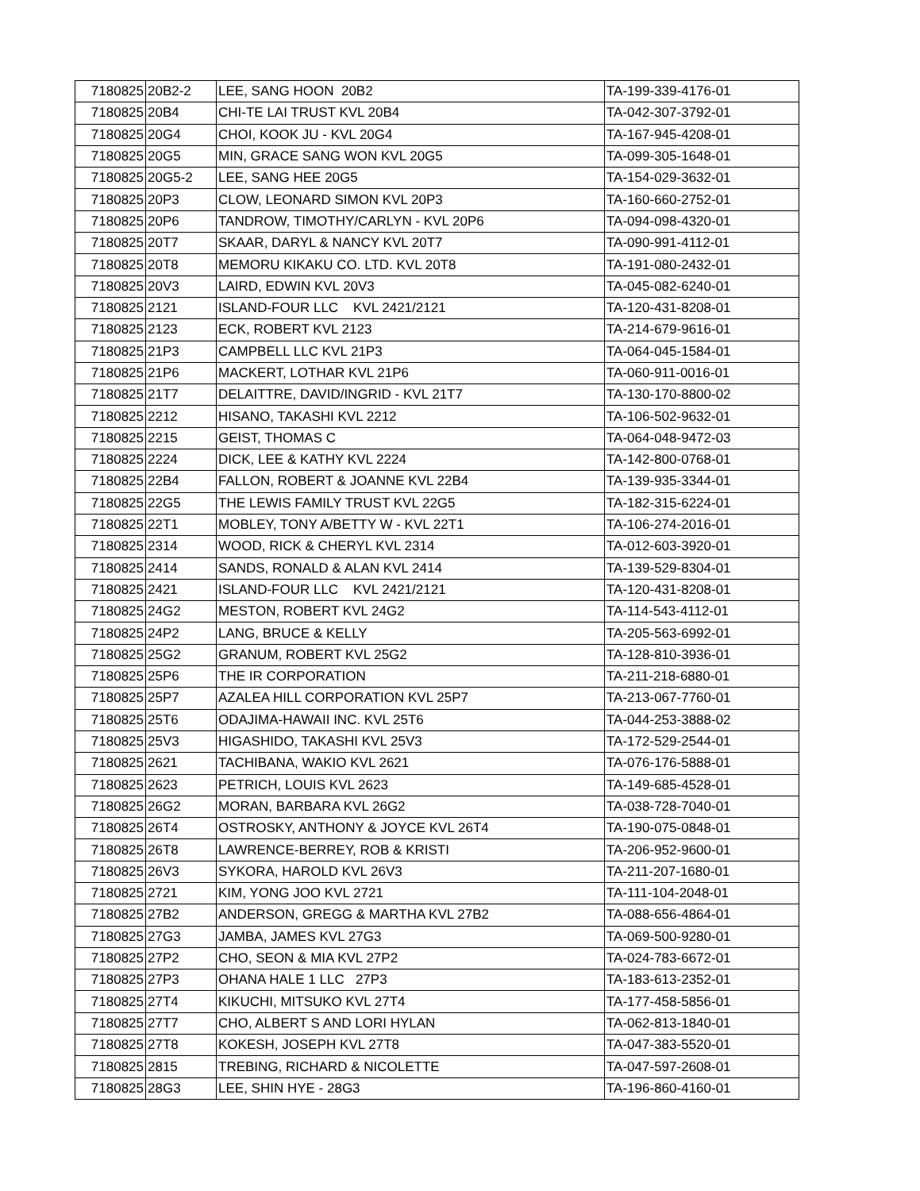| 7180825 | 20B2-2 | LEE, SANG HOON 20B2 | TA-199-339-4176-01 |
| 7180825 | 20B4 | CHI-TE LAI TRUST KVL 20B4 | TA-042-307-3792-01 |
| 7180825 | 20G4 | CHOI, KOOK JU - KVL 20G4 | TA-167-945-4208-01 |
| 7180825 | 20G5 | MIN, GRACE SANG WON KVL 20G5 | TA-099-305-1648-01 |
| 7180825 | 20G5-2 | LEE, SANG HEE 20G5 | TA-154-029-3632-01 |
| 7180825 | 20P3 | CLOW, LEONARD SIMON KVL 20P3 | TA-160-660-2752-01 |
| 7180825 | 20P6 | TANDROW, TIMOTHY/CARLYN - KVL 20P6 | TA-094-098-4320-01 |
| 7180825 | 20T7 | SKAAR, DARYL & NANCY KVL 20T7 | TA-090-991-4112-01 |
| 7180825 | 20T8 | MEMORU KIKAKU CO. LTD. KVL 20T8 | TA-191-080-2432-01 |
| 7180825 | 20V3 | LAIRD, EDWIN KVL 20V3 | TA-045-082-6240-01 |
| 7180825 | 2121 | ISLAND-FOUR LLC KVL 2421/2121 | TA-120-431-8208-01 |
| 7180825 | 2123 | ECK, ROBERT KVL 2123 | TA-214-679-9616-01 |
| 7180825 | 21P3 | CAMPBELL LLC KVL 21P3 | TA-064-045-1584-01 |
| 7180825 | 21P6 | MACKERT, LOTHAR KVL 21P6 | TA-060-911-0016-01 |
| 7180825 | 21T7 | DELAITTRE, DAVID/INGRID - KVL 21T7 | TA-130-170-8800-02 |
| 7180825 | 2212 | HISANO, TAKASHI KVL 2212 | TA-106-502-9632-01 |
| 7180825 | 2215 | GEIST, THOMAS C | TA-064-048-9472-03 |
| 7180825 | 2224 | DICK, LEE & KATHY KVL 2224 | TA-142-800-0768-01 |
| 7180825 | 22B4 | FALLON, ROBERT & JOANNE KVL 22B4 | TA-139-935-3344-01 |
| 7180825 | 22G5 | THE LEWIS FAMILY TRUST KVL 22G5 | TA-182-315-6224-01 |
| 7180825 | 22T1 | MOBLEY, TONY A/BETTY W - KVL 22T1 | TA-106-274-2016-01 |
| 7180825 | 2314 | WOOD, RICK & CHERYL KVL 2314 | TA-012-603-3920-01 |
| 7180825 | 2414 | SANDS, RONALD & ALAN KVL 2414 | TA-139-529-8304-01 |
| 7180825 | 2421 | ISLAND-FOUR LLC KVL 2421/2121 | TA-120-431-8208-01 |
| 7180825 | 24G2 | MESTON, ROBERT KVL 24G2 | TA-114-543-4112-01 |
| 7180825 | 24P2 | LANG, BRUCE & KELLY | TA-205-563-6992-01 |
| 7180825 | 25G2 | GRANUM, ROBERT KVL 25G2 | TA-128-810-3936-01 |
| 7180825 | 25P6 | THE IR CORPORATION | TA-211-218-6880-01 |
| 7180825 | 25P7 | AZALEA HILL CORPORATION KVL 25P7 | TA-213-067-7760-01 |
| 7180825 | 25T6 | ODAJIMA-HAWAII INC. KVL 25T6 | TA-044-253-3888-02 |
| 7180825 | 25V3 | HIGASHIDO, TAKASHI KVL 25V3 | TA-172-529-2544-01 |
| 7180825 | 2621 | TACHIBANA, WAKIO KVL 2621 | TA-076-176-5888-01 |
| 7180825 | 2623 | PETRICH, LOUIS KVL 2623 | TA-149-685-4528-01 |
| 7180825 | 26G2 | MORAN, BARBARA KVL 26G2 | TA-038-728-7040-01 |
| 7180825 | 26T4 | OSTROSKY, ANTHONY & JOYCE KVL 26T4 | TA-190-075-0848-01 |
| 7180825 | 26T8 | LAWRENCE-BERREY, ROB & KRISTI | TA-206-952-9600-01 |
| 7180825 | 26V3 | SYKORA, HAROLD KVL 26V3 | TA-211-207-1680-01 |
| 7180825 | 2721 | KIM, YONG JOO KVL 2721 | TA-111-104-2048-01 |
| 7180825 | 27B2 | ANDERSON, GREGG & MARTHA KVL 27B2 | TA-088-656-4864-01 |
| 7180825 | 27G3 | JAMBA, JAMES KVL 27G3 | TA-069-500-9280-01 |
| 7180825 | 27P2 | CHO, SEON & MIA KVL 27P2 | TA-024-783-6672-01 |
| 7180825 | 27P3 | OHANA HALE 1 LLC 27P3 | TA-183-613-2352-01 |
| 7180825 | 27T4 | KIKUCHI, MITSUKO KVL 27T4 | TA-177-458-5856-01 |
| 7180825 | 27T7 | CHO, ALBERT S AND LORI HYLAN | TA-062-813-1840-01 |
| 7180825 | 27T8 | KOKESH, JOSEPH KVL 27T8 | TA-047-383-5520-01 |
| 7180825 | 2815 | TREBING, RICHARD & NICOLETTE | TA-047-597-2608-01 |
| 7180825 | 28G3 | LEE, SHIN HYE - 28G3 | TA-196-860-4160-01 |